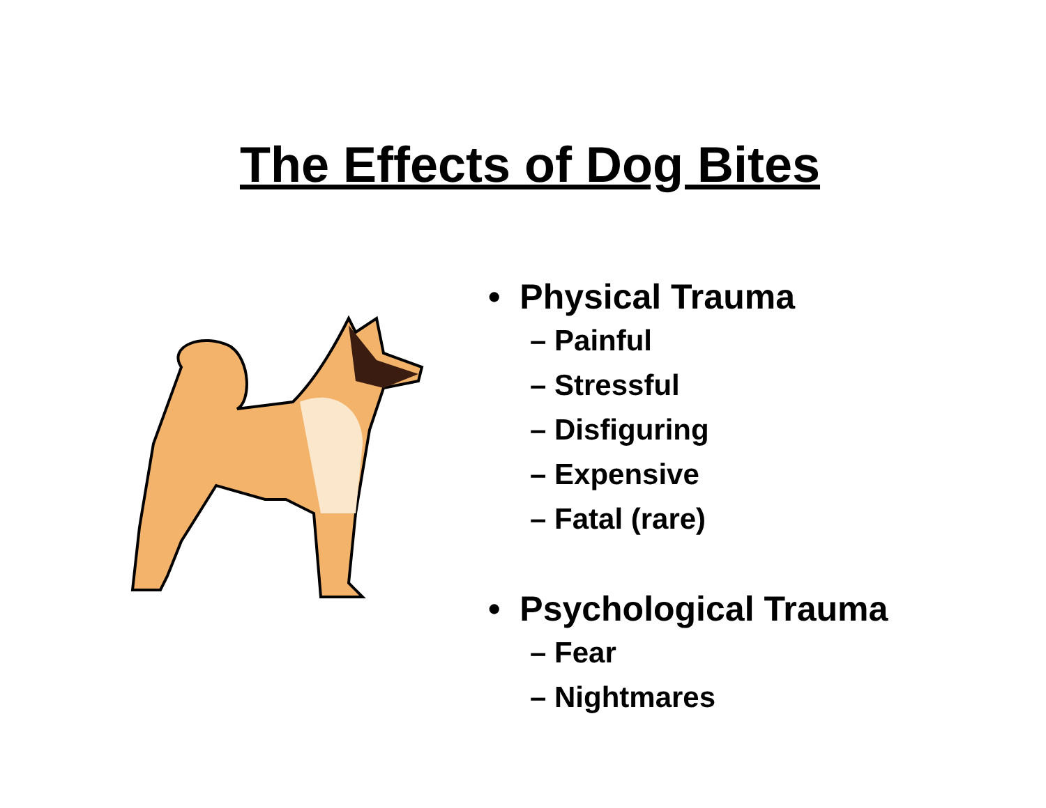The Effects of Dog Bites
• Physical Trauma
– Painful
– Stressful
– Disfiguring
– Expensive
– Fatal (rare)
• Psychological Trauma
– Fear
– Nightmares